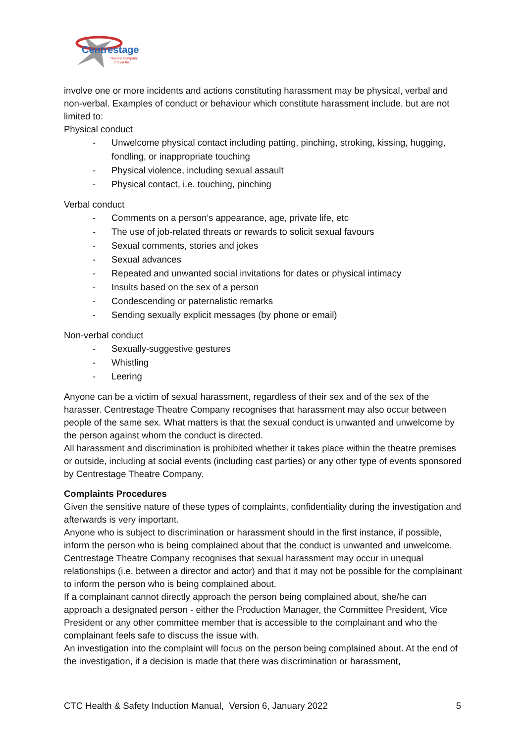Centrestage
Theatre Company
Orewa Inc.
involve one or more incidents and actions constituting harassment may be physical, verbal and non-verbal. Examples of conduct or behaviour which constitute harassment include, but are not limited to:
Physical conduct
- Unwelcome physical contact including patting, pinching, stroking, kissing, hugging, fondling, or inappropriate touching
- Physical violence, including sexual assault
- Physical contact, i.e. touching, pinching
Verbal conduct
- Comments on a person’s appearance, age, private life, etc
- The use of job-related threats or rewards to solicit sexual favours
- Sexual comments, stories and jokes
- Sexual advances
- Repeated and unwanted social invitations for dates or physical intimacy
- Insults based on the sex of a person
- Condescending or paternalistic remarks
- Sending sexually explicit messages (by phone or email)
Non-verbal conduct
- Sexually-suggestive gestures
- Whistling
- Leering
Anyone can be a victim of sexual harassment, regardless of their sex and of the sex of the harasser. Centrestage Theatre Company recognises that harassment may also occur between people of the same sex. What matters is that the sexual conduct is unwanted and unwelcome by the person against whom the conduct is directed.
All harassment and discrimination is prohibited whether it takes place within the theatre premises or outside, including at social events (including cast parties) or any other type of events sponsored by Centrestage Theatre Company.
Complaints Procedures
Given the sensitive nature of these types of complaints, confidentiality during the investigation and afterwards is very important.
Anyone who is subject to discrimination or harassment should in the first instance, if possible, inform the person who is being complained about that the conduct is unwanted and unwelcome. Centrestage Theatre Company recognises that sexual harassment may occur in unequal relationships (i.e. between a director and actor) and that it may not be possible for the complainant to inform the person who is being complained about.
If a complainant cannot directly approach the person being complained about, she/he can approach a designated person - either the Production Manager, the Committee President, Vice President or any other committee member that is accessible to the complainant and who the complainant feels safe to discuss the issue with.
An investigation into the complaint will focus on the person being complained about. At the end of the investigation, if a decision is made that there was discrimination or harassment,
CTC Health & Safety Induction Manual, Version 6, January 2022 5